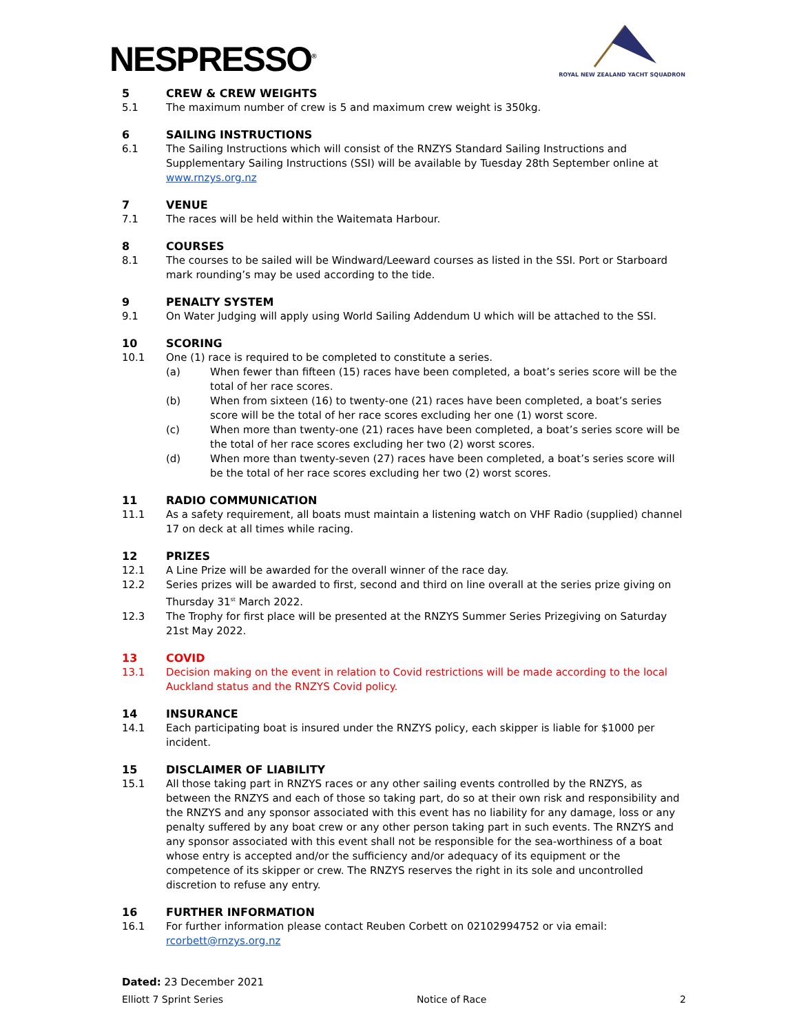NESPRESSO<sup>®</sup>
ROYAL NEW ZEALAND YACHT SQUADRON
5 CREW & CREW WEIGHTS
5.1 The maximum number of crew is 5 and maximum crew weight is 350kg.
6 SAILING INSTRUCTIONS
6.1 The Sailing Instructions which will consist of the RNZYS Standard Sailing Instructions and Supplementary Sailing Instructions (SSI) will be available by Tuesday 28th September online at www.rnzys.org.nz
7 VENUE
7.1 The races will be held within the Waitemata Harbour.
8 COURSES
8.1 The courses to be sailed will be Windward/Leeward courses as listed in the SSI. Port or Starboard mark rounding’s may be used according to the tide.
9 PENALTY SYSTEM
9.1 On Water Judging will apply using World Sailing Addendum U which will be attached to the SSI.
10 SCORING
10.1 One (1) race is required to be completed to constitute a series.
(a) When fewer than fifteen (15) races have been completed, a boat’s series score will be the total of her race scores.
(b) When from sixteen (16) to twenty-one (21) races have been completed, a boat’s series score will be the total of her race scores excluding her one (1) worst score.
(c) When more than twenty-one (21) races have been completed, a boat’s series score will be the total of her race scores excluding her two (2) worst scores.
(d) When more than twenty-seven (27) races have been completed, a boat’s series score will be the total of her race scores excluding her two (2) worst scores.
11 RADIO COMMUNICATION
11.1 As a safety requirement, all boats must maintain a listening watch on VHF Radio (supplied) channel 17 on deck at all times while racing.
12 PRIZES
12.1 A Line Prize will be awarded for the overall winner of the race day.
12.2 Series prizes will be awarded to first, second and third on line overall at the series prize giving on Thursday 31<sup>st</sup> March 2022.
12.3 The Trophy for first place will be presented at the RNZYS Summer Series Prizegiving on Saturday 21st May 2022.
13 COVID
13.1 Decision making on the event in relation to Covid restrictions will be made according to the local Auckland status and the RNZYS Covid policy.
14 INSURANCE
14.1 Each participating boat is insured under the RNZYS policy, each skipper is liable for $1000 per incident.
15 DISCLAIMER OF LIABILITY
15.1 All those taking part in RNZYS races or any other sailing events controlled by the RNZYS, as between the RNZYS and each of those so taking part, do so at their own risk and responsibility and the RNZYS and any sponsor associated with this event has no liability for any damage, loss or any penalty suffered by any boat crew or any other person taking part in such events. The RNZYS and any sponsor associated with this event shall not be responsible for the sea-worthiness of a boat whose entry is accepted and/or the sufficiency and/or adequacy of its equipment or the competence of its skipper or crew. The RNZYS reserves the right in its sole and uncontrolled discretion to refuse any entry.
16 FURTHER INFORMATION
16.1 For further information please contact Reuben Corbett on 02102994752 or via email: rcorbett@rnzys.org.nz
Dated: 23 December 2021
Elliott 7 Sprint Series Notice of Race 2